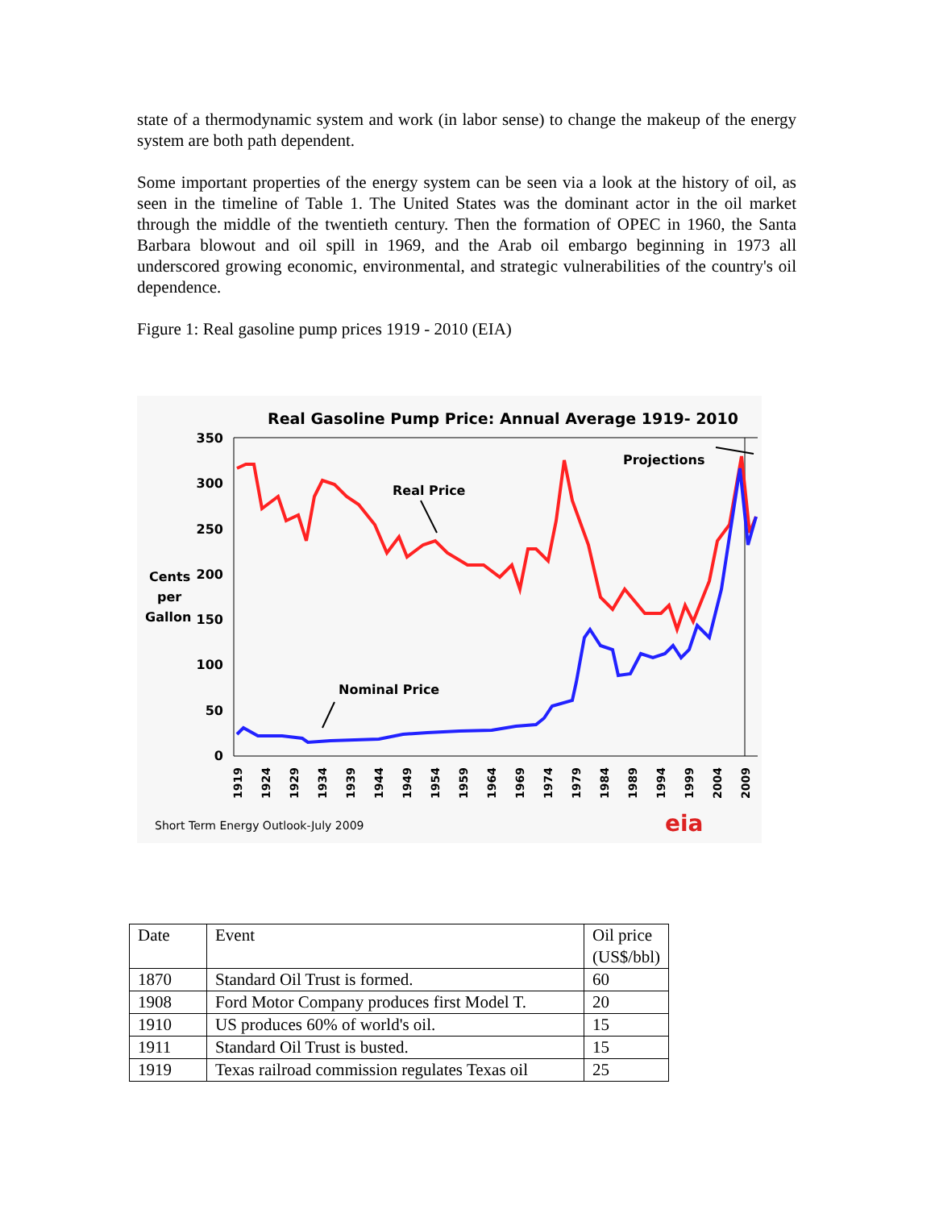state of a thermodynamic system and work (in labor sense) to change the makeup of the energy system are both path dependent.
Some important properties of the energy system can be seen via a look at the history of oil, as seen in the timeline of Table 1. The United States was the dominant actor in the oil market through the middle of the twentieth century. Then the formation of OPEC in 1960, the Santa Barbara blowout and oil spill in 1969, and the Arab oil embargo beginning in 1973 all underscored growing economic, environmental, and strategic vulnerabilities of the country's oil dependence.
Figure 1: Real gasoline pump prices 1919 - 2010 (EIA)
Real Gasoline Pump Price: Annual Average 1919- 2010
350
300
250
200
150
100
50
0
Cents
per
Gallon
Real Price
Projections
Nominal Price
1919
1924
1929
1934
1939
1944
1949
1954
1959
1964
1969
1974
1979
1984
1989
1994
1999
2004
2009
Short Term Energy Outlook-July 2009
eia
| Date | Event | Oil price (US$/bbl) |
| 1870 | Standard Oil Trust is formed. | 60 |
| 1908 | Ford Motor Company produces first Model T. | 20 |
| 1910 | US produces 60% of world's oil. | 15 |
| 1911 | Standard Oil Trust is busted. | 15 |
| 1919 | Texas railroad commission regulates Texas oil | 25 |